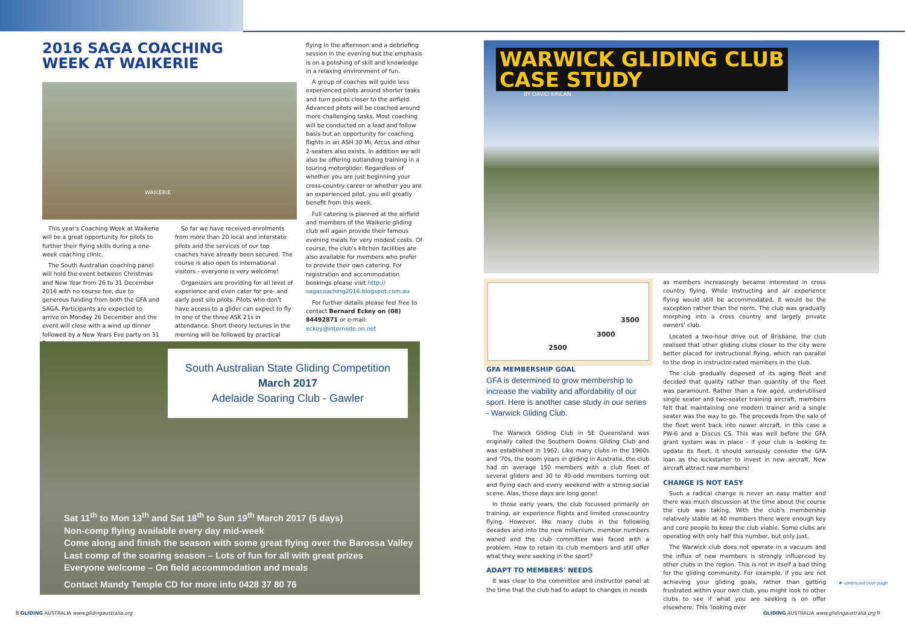2016 SAGA COACHING
WEEK AT WAIKERIE
WAIKERIE
This year's Coaching Week at Waikerie will be a great opportunity for pilots to further their flying skills during a one-week coaching clinic.
The South Australian coaching panel will hold the event between Christmas and New Year from 26 to 31 December 2016 with no course fee, due to generous funding from both the GFA and SAGA. Participants are expected to arrive on Monday 26 December and the event will close with a wind up dinner followed by a New Years Eve party on 31 December.
So far we have received enrolments from more than 20 local and interstate pilots and the services of our top coaches have already been secured. The course is also open to international visitors - everyone is very welcome!
Organizers are providing for all level of experience and even cater for pre- and early post silo pilots. Pilots who don't have access to a glider can expect to fly in one of the three ASK 21s in attendance. Short theory lectures in the morning will be followed by practical
flying in the afternoon and a debriefing session in the evening but the emphasis is on a polishing of skill and knowledge in a relaxing environment of fun.
A group of coaches will guide less experienced pilots around shorter tasks and turn points closer to the airfield. Advanced pilots will be coached around more challenging tasks. Most coaching will be conducted on a lead and follow basis but an opportunity for coaching flights in an ASH 30 Mi, Arcus and other 2-seaters also exists. In addition we will also be offering outlanding training in a touring motorglider. Regardless of whether you are just beginning your cross-country career or whether you are an experienced pilot, you will greatly benefit from this week.
Full catering is planned at the airfield and members of the Waikerie gliding club will again provide their famous evening meals for very modest costs. Of course, the club's kitchen facilities are also available for members who prefer to provide their own catering. For registration and accommodation bookings please visit http:// sagacoaching2016.blogspot.com.au
For further details please feel free to contact Bernard Eckey on (08) 84492871 or e-mail: eckey@internode.on.net
South Australian State Gliding Competition
March 2017
Adelaide Soaring Club - Gawler
Sat 11<sup>th</sup> to Mon 13<sup>th</sup> and Sat 18<sup>th</sup> to Sun 19<sup>th</sup> March 2017 (5 days)
Non-comp flying available every day mid-week
Come along and finish the season with some great flying over the Barossa Valley
Last comp of the soaring season – Lots of fun for all with great prizes
Everyone welcome – On field accommodation and meals
Contact Mandy Temple CD for more info 0428 37 80 76
8 GLIDING AUSTRALIA www.glidingaustralia.org
WARWICK GLIDING CLUB
CASE STUDY
BY DAVID KINLAN
2500
3000
3500
GFA MEMBERSHIP GOAL
GFA is determined to grow membership to increase the viability and affordability of our sport. Here is another case study in our series - Warwick Gliding Club.
The Warwick Gliding Club in SE Queensland was originally called the Southern Downs Gliding Club and was established in 1962. Like many clubs in the 1960s and '70s, the boom years in gliding in Australia, the club had on average 150 members with a club fleet of several gliders and 30 to 40-odd members turning out and flying each and every weekend with a strong social scene. Alas, those days are long gone!
In those early years, the club focussed primarily on training, air experience flights and limited crosscountry flying. However, like many clubs in the following decades and into the new millenium, member numbers waned and the club committee was faced with a problem. How to retain its club members and still offer what they were seeking in the sport?
ADAPT TO MEMBERS' NEEDS
It was clear to the committee and instructor panel at the time that the club had to adapt to changes in needs
as members increasingly became interested in cross country flying. While instructing and air experience flying would still be accommodated, it would be the exception rather than the norm. The club was gradually morphing into a cross country and largely private owners' club.
Located a two-hour drive out of Brisbane, the club realised that other gliding clubs closer to the city were better placed for instructional flying, which ran parallel to the drop in instructor-rated members in the club.
The club gradually disposed of its aging fleet and decided that quality rather than quantity of the fleet was paramount. Rather than a few aged, underutilised single seater and two-seater training aircraft, members felt that maintaining one modern trainer and a single seater was the way to go. The proceeds from the sale of the fleet went back into newer aircraft, in this case a PW-6 and a Discus CS. This was well before the GFA grant system was in place - if your club is looking to update its fleet, it should seriously consider the GFA loan as the kickstarter to invest in new aircraft. New aircraft attract new members!
CHANGE IS NOT EASY
Such a radical change is never an easy matter and there was much discussion at the time about the course the club was taking. With the club's membership relatively stable at 40 members there were enough key and core people to keep the club viable. Some clubs are operating with only half this number, but only just.
The Warwick club does not operate in a vacuum and the influx of new members is strongly influenced by other clubs in the region. This is not in itself a bad thing for the gliding community. For example, if you are not achieving your gliding goals, rather than getting frustrated within your own club, you might look to other clubs to see if what you are seeking is on offer elsewhere. This 'looking over
☛ continued over page
GLIDING AUSTRALIA www.glidingaustralia.org 9